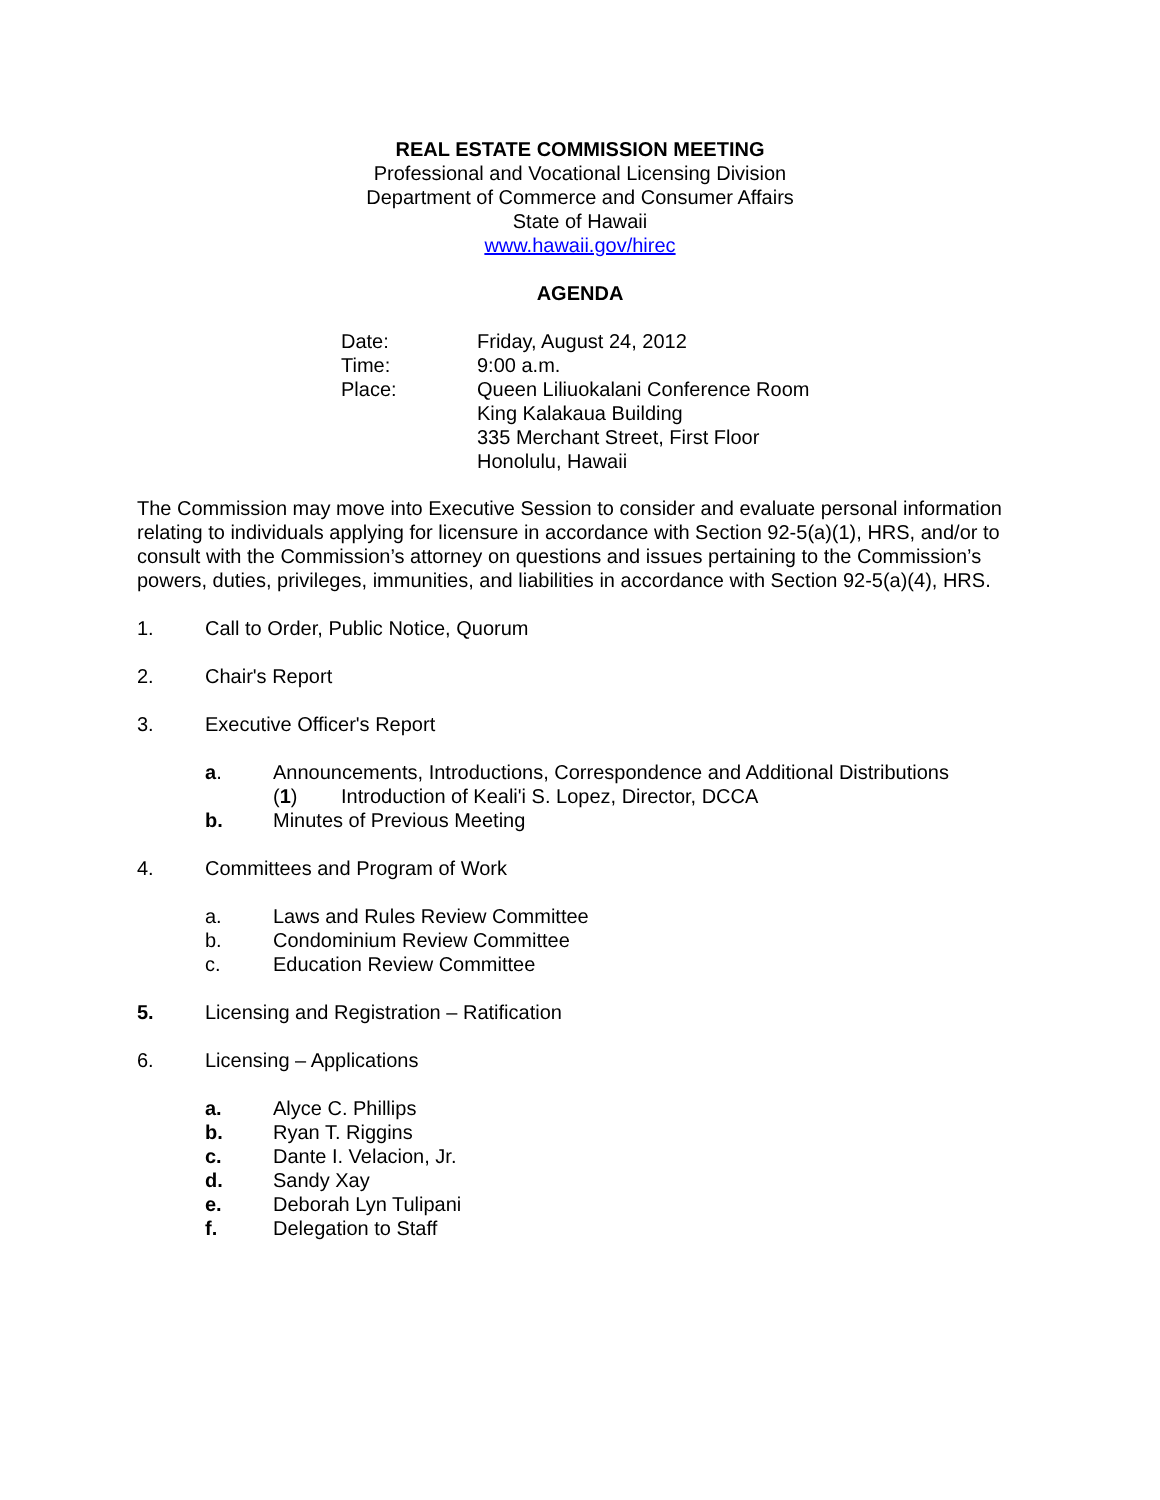REAL ESTATE COMMISSION MEETING
Professional and Vocational Licensing Division
Department of Commerce and Consumer Affairs
State of Hawaii
www.hawaii.gov/hirec
AGENDA
Date: Friday, August 24, 2012
Time: 9:00 a.m.
Place: Queen Liliuokalani Conference Room
King Kalakaua Building
335 Merchant Street, First Floor
Honolulu, Hawaii
The Commission may move into Executive Session to consider and evaluate personal information relating to individuals applying for licensure in accordance with Section 92-5(a)(1), HRS, and/or to consult with the Commission’s attorney on questions and issues pertaining to the Commission’s powers, duties, privileges, immunities, and liabilities in accordance with Section 92-5(a)(4), HRS.
1. Call to Order, Public Notice, Quorum
2. Chair's Report
3. Executive Officer's Report
a. Announcements, Introductions, Correspondence and Additional Distributions
(1) Introduction of Keali'i S. Lopez, Director, DCCA
b. Minutes of Previous Meeting
4. Committees and Program of Work
a. Laws and Rules Review Committee
b. Condominium Review Committee
c. Education Review Committee
5. Licensing and Registration – Ratification
6. Licensing – Applications
a. Alyce C. Phillips
b. Ryan T. Riggins
c. Dante I. Velacion, Jr.
d. Sandy Xay
e. Deborah Lyn Tulipani
f. Delegation to Staff